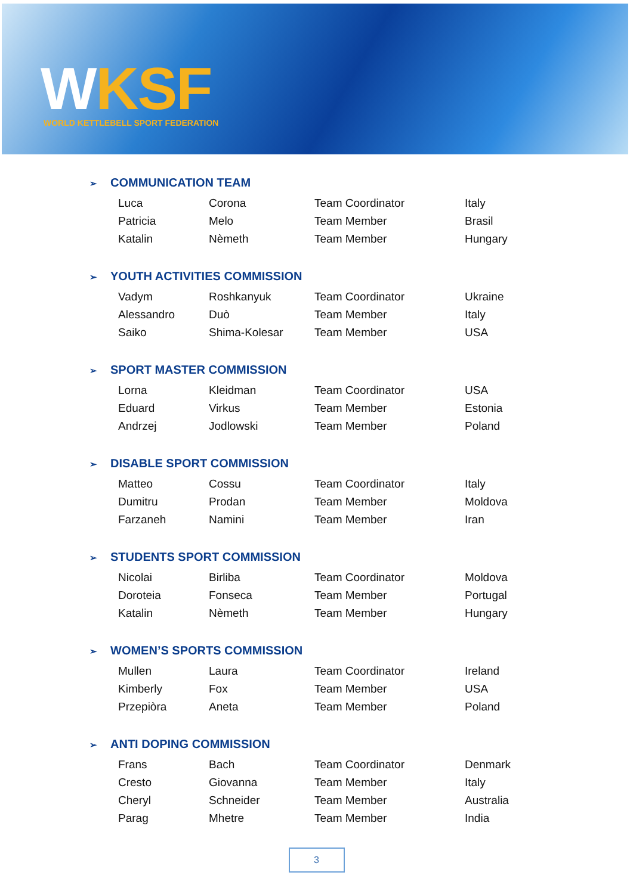WKSF
WORLD KETTLEBELL SPORT FEDERATION
➢ COMMUNICATION TEAM
| Luca | Corona | Team Coordinator | Italy |
| Patricia | Melo | Team Member | Brasil |
| Katalin | Nèmeth | Team Member | Hungary |
➢ YOUTH ACTIVITIES COMMISSION
| Vadym | Roshkanyuk | Team Coordinator | Ukraine |
| Alessandro | Duò | Team Member | Italy |
| Saiko | Shima-Kolesar | Team Member | USA |
➢ SPORT MASTER COMMISSION
| Lorna | Kleidman | Team Coordinator | USA |
| Eduard | Virkus | Team Member | Estonia |
| Andrzej | Jodlowski | Team Member | Poland |
➢ DISABLE SPORT COMMISSION
| Matteo | Cossu | Team Coordinator | Italy |
| Dumitru | Prodan | Team Member | Moldova |
| Farzaneh | Namini | Team Member | Iran |
➢ STUDENTS SPORT COMMISSION
| Nicolai | Birliba | Team Coordinator | Moldova |
| Doroteia | Fonseca | Team Member | Portugal |
| Katalin | Nèmeth | Team Member | Hungary |
➢ WOMEN’S SPORTS COMMISSION
| Mullen | Laura | Team Coordinator | Ireland |
| Kimberly | Fox | Team Member | USA |
| Przepiòra | Aneta | Team Member | Poland |
➢ ANTI DOPING COMMISSION
| Frans | Bach | Team Coordinator | Denmark |
| Cresto | Giovanna | Team Member | Italy |
| Cheryl | Schneider | Team Member | Australia |
| Parag | Mhetre | Team Member | India |
3